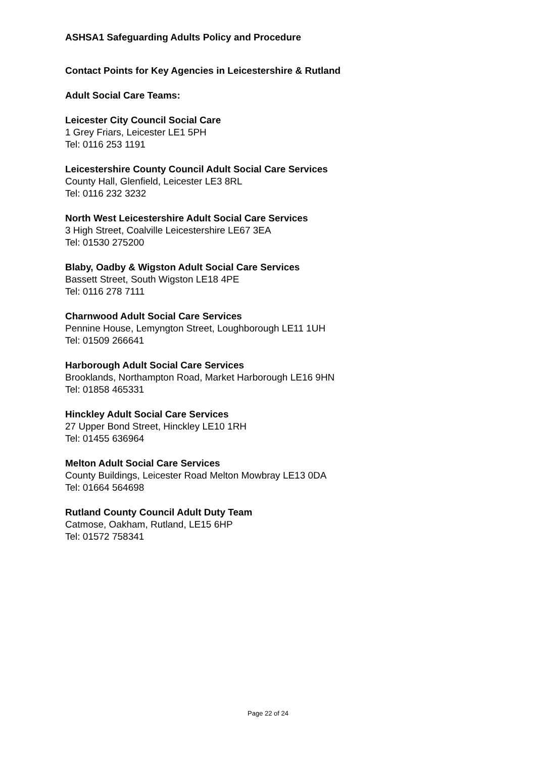ASHSA1 Safeguarding Adults Policy and Procedure
Contact Points for Key Agencies in Leicestershire & Rutland
Adult Social Care Teams:
Leicester City Council Social Care
1 Grey Friars, Leicester LE1 5PH
Tel: 0116 253 1191
Leicestershire County Council Adult Social Care Services
County Hall, Glenfield, Leicester LE3 8RL
Tel: 0116 232 3232
North West Leicestershire Adult Social Care Services
3 High Street, Coalville Leicestershire LE67 3EA
Tel: 01530 275200
Blaby, Oadby & Wigston Adult Social Care Services
Bassett Street, South Wigston LE18 4PE
Tel: 0116 278 7111
Charnwood Adult Social Care Services
Pennine House, Lemyngton Street, Loughborough LE11 1UH
Tel: 01509 266641
Harborough Adult Social Care Services
Brooklands, Northampton Road, Market Harborough LE16 9HN
Tel: 01858 465331
Hinckley Adult Social Care Services
27 Upper Bond Street, Hinckley LE10 1RH
Tel: 01455 636964
Melton Adult Social Care Services
County Buildings, Leicester Road Melton Mowbray LE13 0DA
Tel: 01664 564698
Rutland County Council Adult Duty Team
Catmose, Oakham, Rutland, LE15 6HP
Tel: 01572 758341
Page 22 of 24